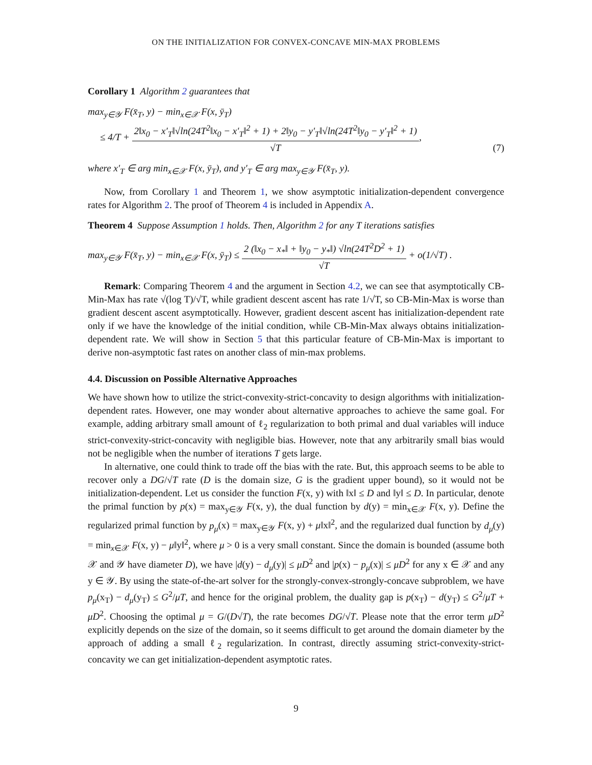ON THE INITIALIZATION FOR CONVEX-CONCAVE MIN-MAX PROBLEMS
Corollary 1 Algorithm 2 guarantees that
max<sub>y∈𝒴</sub> F(x̄<sub>T</sub>, y) − min<sub>x∈𝒳</sub> F(x, ȳ<sub>T</sub>)
≤ 4/T + 2‖x<sub>0</sub> − x′<sub>T</sub>‖√ln(24T<sup>2</sup>‖x<sub>0</sub> − x′<sub>T</sub>‖<sup>2</sup> + 1) + 2‖y<sub>0</sub> − y′<sub>T</sub>‖√ln(24T<sup>2</sup>‖y<sub>0</sub> − y′<sub>T</sub>‖<sup>2</sup> + 1) √T,
(7)
where x′<sub>T</sub> ∈ arg min<sub>x∈𝒳</sub> F(x, ȳ<sub>T</sub>), and y′<sub>T</sub> ∈ arg max<sub>y∈𝒴</sub> F(x̄<sub>T</sub>, y).
Now, from Corollary 1 and Theorem 1, we show asymptotic initialization-dependent convergence rates for Algorithm 2. The proof of Theorem 4 is included in Appendix A.
Theorem 4 Suppose Assumption 1 holds. Then, Algorithm 2 for any T iterations satisfies
max<sub>y∈𝒴</sub> F(x̄<sub>T</sub>, y) − min<sub>x∈𝒳</sub> F(x, ȳ<sub>T</sub>) ≤ 2 (‖x<sub>0</sub> − x<sub>*</sub>‖ + ‖y<sub>0</sub> − y<sub>*</sub>‖) √ln(24T<sup>2</sup>D<sup>2</sup> + 1) √T + o(1/√T) .
Remark: Comparing Theorem 4 and the argument in Section 4.2, we can see that asymptotically CB-Min-Max has rate √(log T)/√T, while gradient descent ascent has rate 1/√T, so CB-Min-Max is worse than gradient descent ascent asymptotically. However, gradient descent ascent has initialization-dependent rate only if we have the knowledge of the initial condition, while CB-Min-Max always obtains initialization-dependent rate. We will show in Section 5 that this particular feature of CB-Min-Max is important to derive non-asymptotic fast rates on another class of min-max problems.
4.4. Discussion on Possible Alternative Approaches
We have shown how to utilize the strict-convexity-strict-concavity to design algorithms with initialization-dependent rates. However, one may wonder about alternative approaches to achieve the same goal. For example, adding arbitrary small amount of ℓ<sub>2</sub> regularization to both primal and dual variables will induce strict-convexity-strict-concavity with negligible bias. However, note that any arbitrarily small bias would not be negligible when the number of iterations T gets large.
In alternative, one could think to trade off the bias with the rate. But, this approach seems to be able to recover only a DG/√T rate (D is the domain size, G is the gradient upper bound), so it would not be initialization-dependent. Let us consider the function F(x, y) with ‖x‖ ≤ D and ‖y‖ ≤ D. In particular, denote the primal function by p(x) = max<sub>y∈𝒴</sub> F(x, y), the dual function by d(y) = min<sub>x∈𝒳</sub> F(x, y). Define the regularized primal function by p<sub>μ</sub>(x) = max<sub>y∈𝒴</sub> F(x, y) + μ‖x‖<sup>2</sup>, and the regularized dual function by d<sub>μ</sub>(y) = min<sub>x∈𝒳</sub> F(x, y) − μ‖y‖<sup>2</sup>, where μ > 0 is a very small constant. Since the domain is bounded (assume both 𝒳 and 𝒴 have diameter D), we have |d(y) − d<sub>μ</sub>(y)| ≤ μD<sup>2</sup> and |p(x) − p<sub>μ</sub>(x)| ≤ μD<sup>2</sup> for any x ∈ 𝒳 and any y ∈ 𝒴. By using the state-of-the-art solver for the strongly-convex-strongly-concave subproblem, we have p<sub>μ</sub>(x<sub>T</sub>) − d<sub>μ</sub>(y<sub>T</sub>) ≤ G<sup>2</sup>/μT, and hence for the original problem, the duality gap is p(x<sub>T</sub>) − d(y<sub>T</sub>) ≤ G<sup>2</sup>/μT + μD<sup>2</sup>. Choosing the optimal μ = G/(D√T), the rate becomes DG/√T. Please note that the error term μD<sup>2</sup> explicitly depends on the size of the domain, so it seems difficult to get around the domain diameter by the approach of adding a small ℓ<sub>2</sub> regularization. In contrast, directly assuming strict-convexity-strict-concavity we can get initialization-dependent asymptotic rates.
9